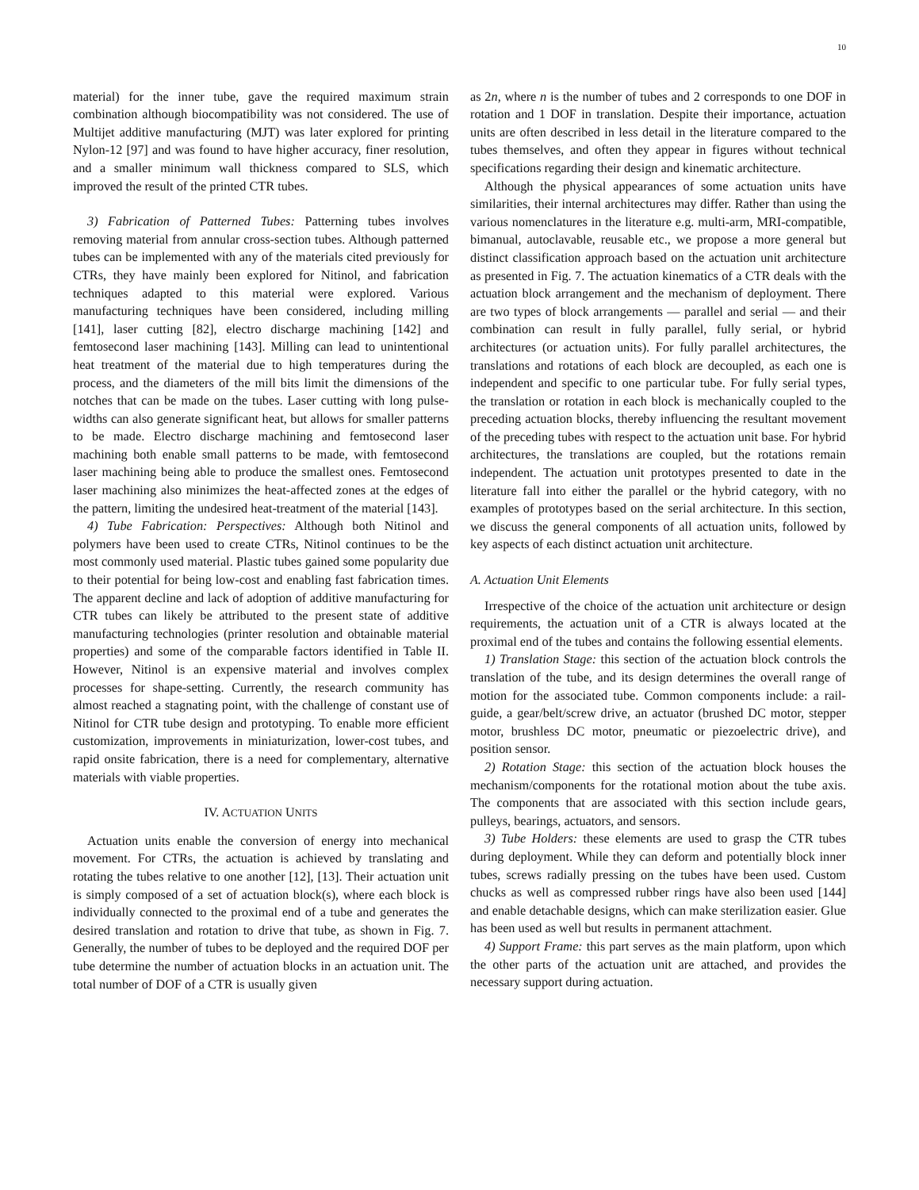10
material) for the inner tube, gave the required maximum strain combination although biocompatibility was not considered. The use of Multijet additive manufacturing (MJT) was later explored for printing Nylon-12 [97] and was found to have higher accuracy, finer resolution, and a smaller minimum wall thickness compared to SLS, which improved the result of the printed CTR tubes.
3) Fabrication of Patterned Tubes: Patterning tubes involves removing material from annular cross-section tubes. Although patterned tubes can be implemented with any of the materials cited previously for CTRs, they have mainly been explored for Nitinol, and fabrication techniques adapted to this material were explored. Various manufacturing techniques have been considered, including milling [141], laser cutting [82], electro discharge machining [142] and femtosecond laser machining [143]. Milling can lead to unintentional heat treatment of the material due to high temperatures during the process, and the diameters of the mill bits limit the dimensions of the notches that can be made on the tubes. Laser cutting with long pulse-widths can also generate significant heat, but allows for smaller patterns to be made. Electro discharge machining and femtosecond laser machining both enable small patterns to be made, with femtosecond laser machining being able to produce the smallest ones. Femtosecond laser machining also minimizes the heat-affected zones at the edges of the pattern, limiting the undesired heat-treatment of the material [143].
4) Tube Fabrication: Perspectives: Although both Nitinol and polymers have been used to create CTRs, Nitinol continues to be the most commonly used material. Plastic tubes gained some popularity due to their potential for being low-cost and enabling fast fabrication times. The apparent decline and lack of adoption of additive manufacturing for CTR tubes can likely be attributed to the present state of additive manufacturing technologies (printer resolution and obtainable material properties) and some of the comparable factors identified in Table II. However, Nitinol is an expensive material and involves complex processes for shape-setting. Currently, the research community has almost reached a stagnating point, with the challenge of constant use of Nitinol for CTR tube design and prototyping. To enable more efficient customization, improvements in miniaturization, lower-cost tubes, and rapid onsite fabrication, there is a need for complementary, alternative materials with viable properties.
IV. ACTUATION UNITS
Actuation units enable the conversion of energy into mechanical movement. For CTRs, the actuation is achieved by translating and rotating the tubes relative to one another [12], [13]. Their actuation unit is simply composed of a set of actuation block(s), where each block is individually connected to the proximal end of a tube and generates the desired translation and rotation to drive that tube, as shown in Fig. 7. Generally, the number of tubes to be deployed and the required DOF per tube determine the number of actuation blocks in an actuation unit. The total number of DOF of a CTR is usually given
as 2n, where n is the number of tubes and 2 corresponds to one DOF in rotation and 1 DOF in translation. Despite their importance, actuation units are often described in less detail in the literature compared to the tubes themselves, and often they appear in figures without technical specifications regarding their design and kinematic architecture.
Although the physical appearances of some actuation units have similarities, their internal architectures may differ. Rather than using the various nomenclatures in the literature e.g. multi-arm, MRI-compatible, bimanual, autoclavable, reusable etc., we propose a more general but distinct classification approach based on the actuation unit architecture as presented in Fig. 7. The actuation kinematics of a CTR deals with the actuation block arrangement and the mechanism of deployment. There are two types of block arrangements — parallel and serial — and their combination can result in fully parallel, fully serial, or hybrid architectures (or actuation units). For fully parallel architectures, the translations and rotations of each block are decoupled, as each one is independent and specific to one particular tube. For fully serial types, the translation or rotation in each block is mechanically coupled to the preceding actuation blocks, thereby influencing the resultant movement of the preceding tubes with respect to the actuation unit base. For hybrid architectures, the translations are coupled, but the rotations remain independent. The actuation unit prototypes presented to date in the literature fall into either the parallel or the hybrid category, with no examples of prototypes based on the serial architecture. In this section, we discuss the general components of all actuation units, followed by key aspects of each distinct actuation unit architecture.
A. Actuation Unit Elements
Irrespective of the choice of the actuation unit architecture or design requirements, the actuation unit of a CTR is always located at the proximal end of the tubes and contains the following essential elements.
1) Translation Stage: this section of the actuation block controls the translation of the tube, and its design determines the overall range of motion for the associated tube. Common components include: a rail-guide, a gear/belt/screw drive, an actuator (brushed DC motor, stepper motor, brushless DC motor, pneumatic or piezoelectric drive), and position sensor.
2) Rotation Stage: this section of the actuation block houses the mechanism/components for the rotational motion about the tube axis. The components that are associated with this section include gears, pulleys, bearings, actuators, and sensors.
3) Tube Holders: these elements are used to grasp the CTR tubes during deployment. While they can deform and potentially block inner tubes, screws radially pressing on the tubes have been used. Custom chucks as well as compressed rubber rings have also been used [144] and enable detachable designs, which can make sterilization easier. Glue has been used as well but results in permanent attachment.
4) Support Frame: this part serves as the main platform, upon which the other parts of the actuation unit are attached, and provides the necessary support during actuation.